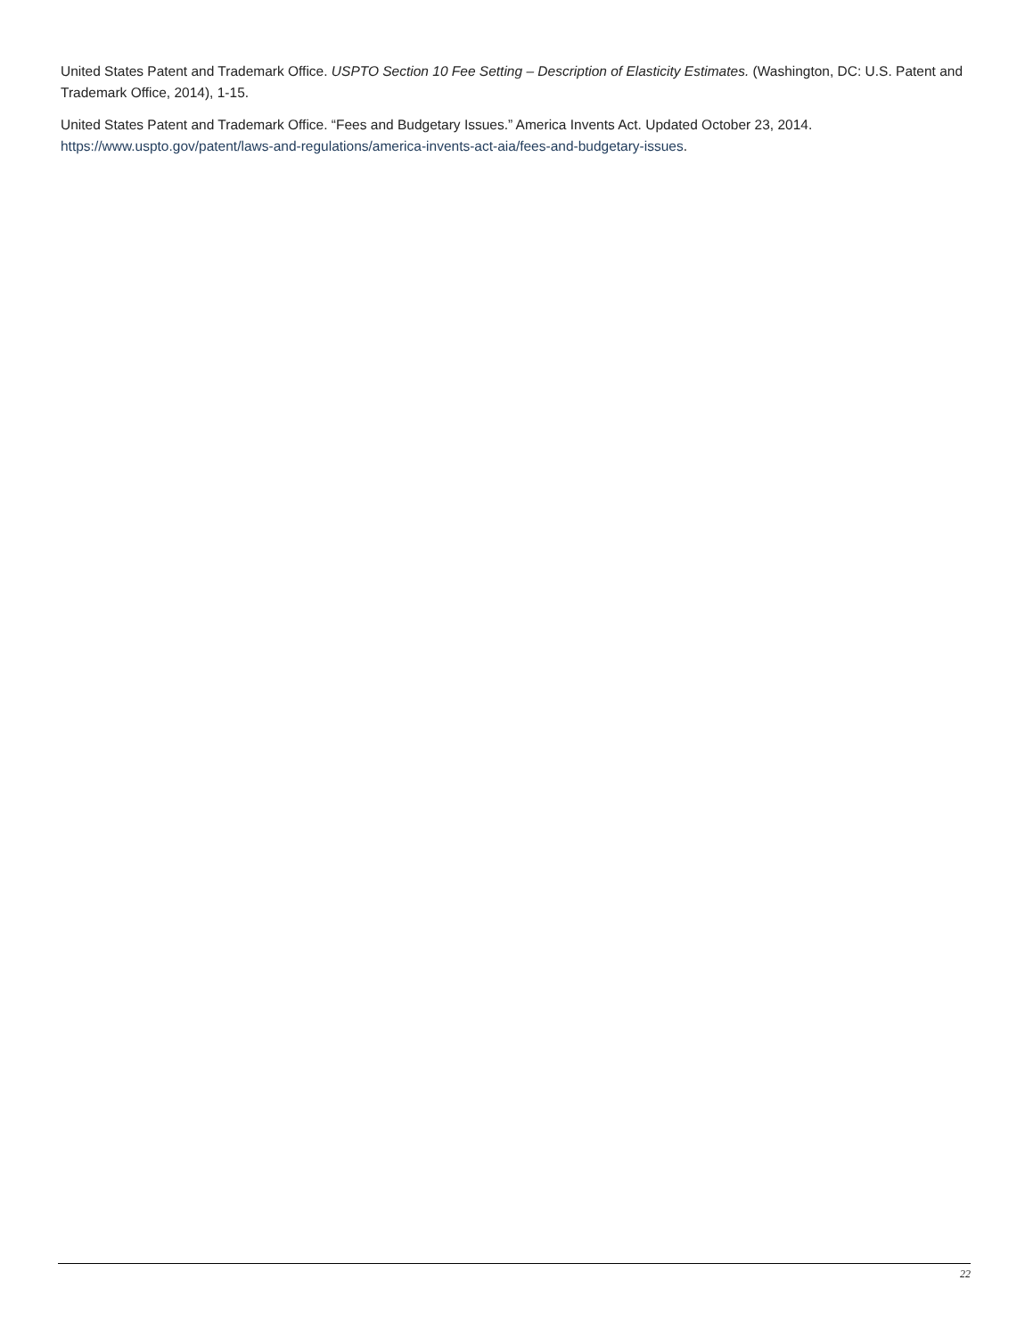United States Patent and Trademark Office. USPTO Section 10 Fee Setting – Description of Elasticity Estimates. (Washington, DC: U.S. Patent and Trademark Office, 2014), 1-15.
United States Patent and Trademark Office. “Fees and Budgetary Issues.” America Invents Act. Updated October 23, 2014. https://www.uspto.gov/patent/laws-and-regulations/america-invents-act-aia/fees-and-budgetary-issues.
22